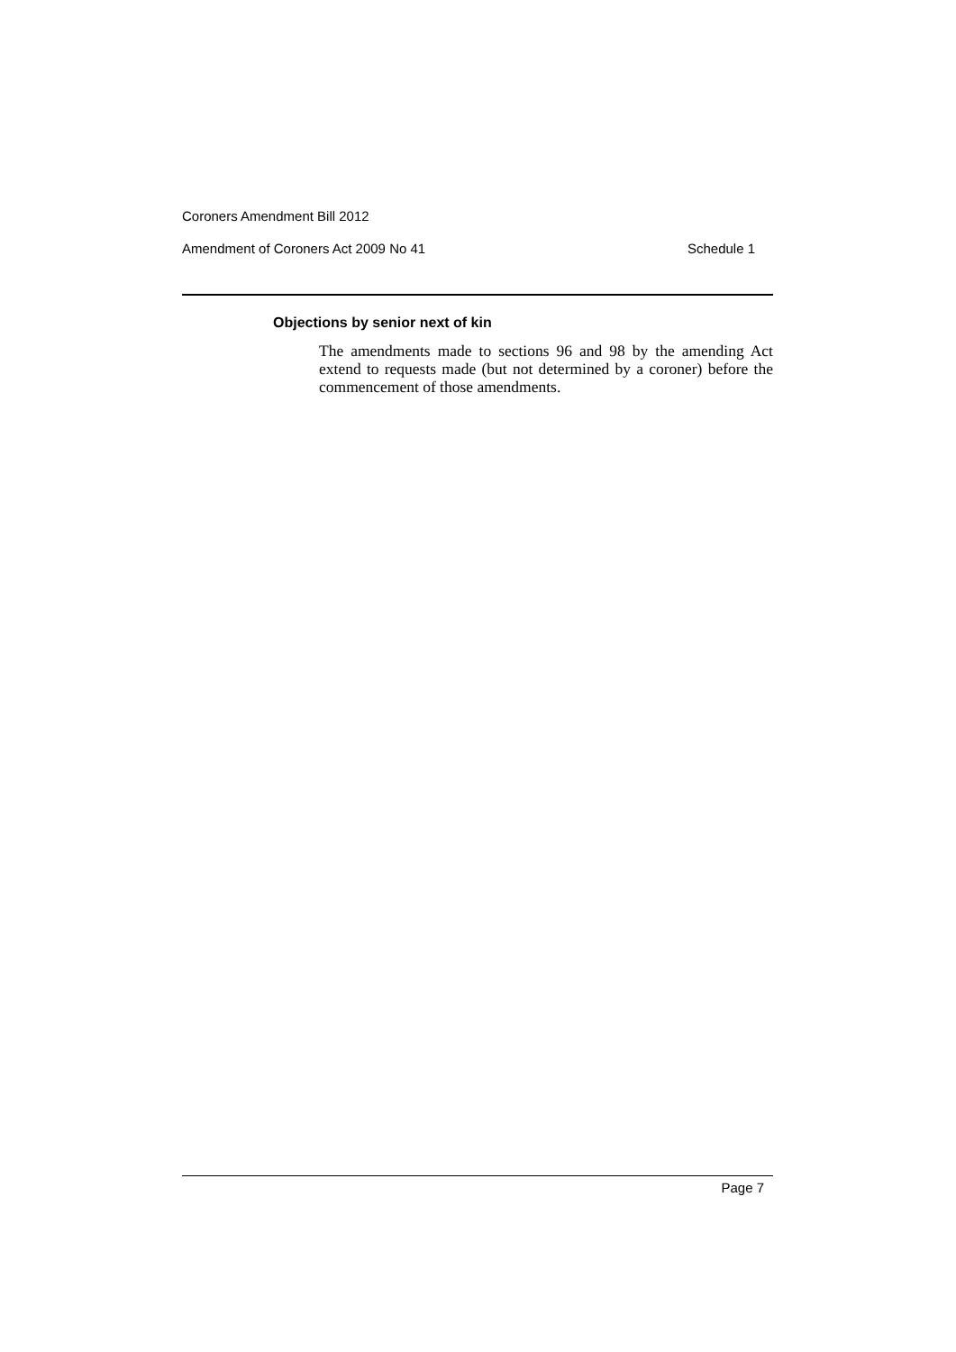Coroners Amendment Bill 2012
Amendment of Coroners Act 2009 No 41 Schedule 1
Objections by senior next of kin
The amendments made to sections 96 and 98 by the amending Act extend to requests made (but not determined by a coroner) before the commencement of those amendments.
Page 7